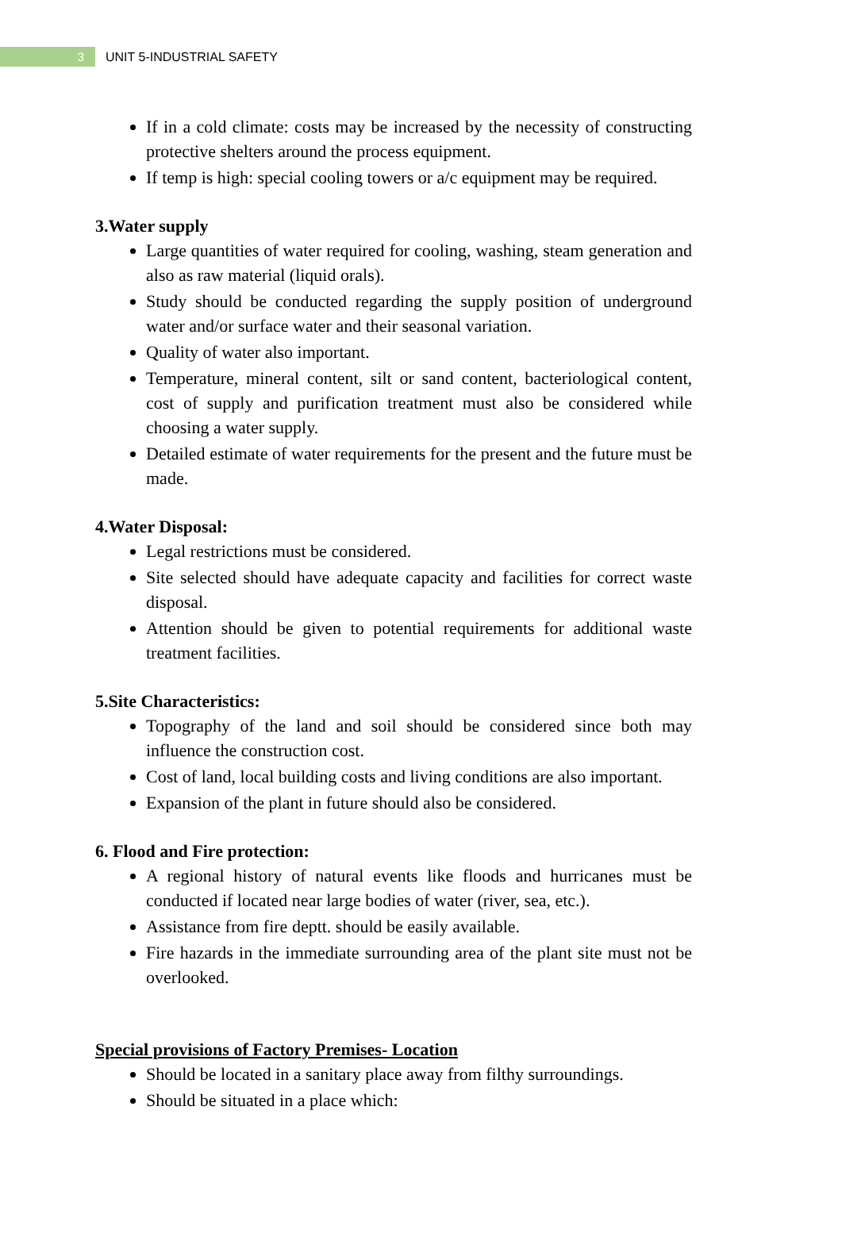3
UNIT 5-INDUSTRIAL SAFETY
If in a cold climate: costs may be increased by the necessity of constructing protective shelters around the process equipment.
If temp is high: special cooling towers or a/c equipment may be required.
3.Water supply
Large quantities of water required for cooling, washing, steam generation and also as raw material (liquid orals).
Study should be conducted regarding the supply position of underground water and/or surface water and their seasonal variation.
Quality of water also important.
Temperature, mineral content, silt or sand content, bacteriological content, cost of supply and purification treatment must also be considered while choosing a water supply.
Detailed estimate of water requirements for the present and the future must be made.
4.Water Disposal:
Legal restrictions must be considered.
Site selected should have adequate capacity and facilities for correct waste disposal.
Attention should be given to potential requirements for additional waste treatment facilities.
5.Site Characteristics:
Topography of the land and soil should be considered since both may influence the construction cost.
Cost of land, local building costs and living conditions are also important.
Expansion of the plant in future should also be considered.
6. Flood and Fire protection:
A regional history of natural events like floods and hurricanes must be conducted if located near large bodies of water (river, sea, etc.).
Assistance from fire deptt. should be easily available.
Fire hazards in the immediate surrounding area of the plant site must not be overlooked.
Special provisions of Factory Premises- Location
Should be located in a sanitary place away from filthy surroundings.
Should be situated in a place which: